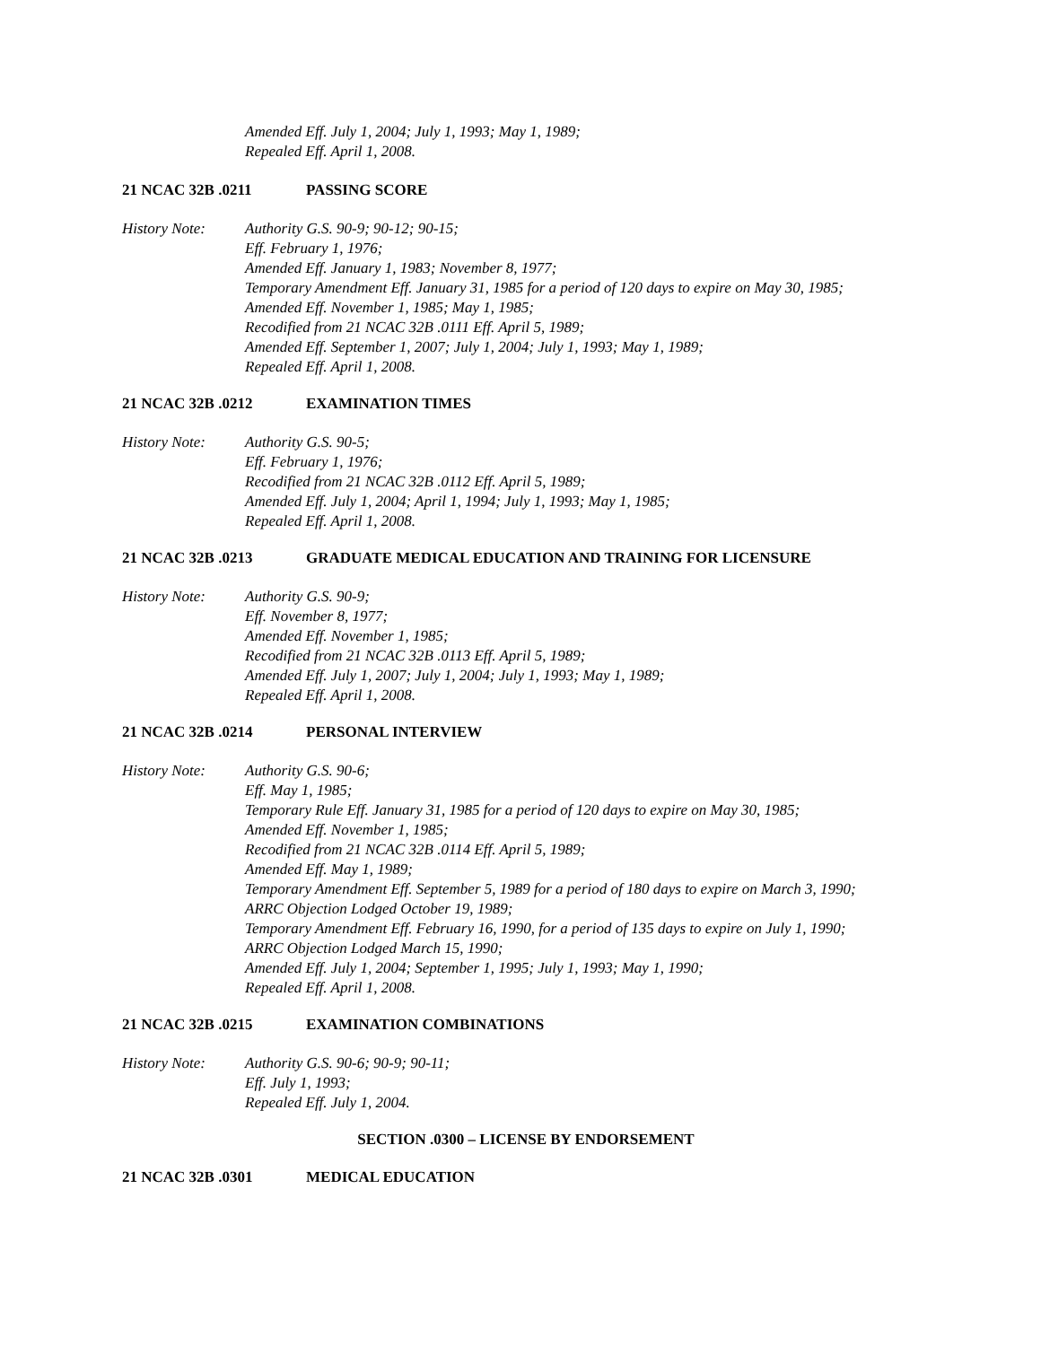Amended Eff. July 1, 2004; July 1, 1993; May 1, 1989;
Repealed Eff. April 1, 2008.
21 NCAC 32B .0211 PASSING SCORE
History Note: Authority G.S. 90-9; 90-12; 90-15;
Eff. February 1, 1976;
Amended Eff. January 1, 1983; November 8, 1977;
Temporary Amendment Eff. January 31, 1985 for a period of 120 days to expire on May 30, 1985;
Amended Eff. November 1, 1985; May 1, 1985;
Recodified from 21 NCAC 32B .0111 Eff. April 5, 1989;
Amended Eff. September 1, 2007; July 1, 2004; July 1, 1993; May 1, 1989;
Repealed Eff. April 1, 2008.
21 NCAC 32B .0212 EXAMINATION TIMES
History Note: Authority G.S. 90-5;
Eff. February 1, 1976;
Recodified from 21 NCAC 32B .0112 Eff. April 5, 1989;
Amended Eff. July 1, 2004; April 1, 1994; July 1, 1993; May 1, 1985;
Repealed Eff. April 1, 2008.
21 NCAC 32B .0213 GRADUATE MEDICAL EDUCATION AND TRAINING FOR LICENSURE
History Note: Authority G.S. 90-9;
Eff. November 8, 1977;
Amended Eff. November 1, 1985;
Recodified from 21 NCAC 32B .0113 Eff. April 5, 1989;
Amended Eff. July 1, 2007; July 1, 2004; July 1, 1993; May 1, 1989;
Repealed Eff. April 1, 2008.
21 NCAC 32B .0214 PERSONAL INTERVIEW
History Note: Authority G.S. 90-6;
Eff. May 1, 1985;
Temporary Rule Eff. January 31, 1985 for a period of 120 days to expire on May 30, 1985;
Amended Eff. November 1, 1985;
Recodified from 21 NCAC 32B .0114 Eff. April 5, 1989;
Amended Eff. May 1, 1989;
Temporary Amendment Eff. September 5, 1989 for a period of 180 days to expire on March 3, 1990;
ARRC Objection Lodged October 19, 1989;
Temporary Amendment Eff. February 16, 1990, for a period of 135 days to expire on July 1, 1990;
ARRC Objection Lodged March 15, 1990;
Amended Eff. July 1, 2004; September 1, 1995; July 1, 1993; May 1, 1990;
Repealed Eff. April 1, 2008.
21 NCAC 32B .0215 EXAMINATION COMBINATIONS
History Note: Authority G.S. 90-6; 90-9; 90-11;
Eff. July 1, 1993;
Repealed Eff. July 1, 2004.
SECTION .0300 – LICENSE BY ENDORSEMENT
21 NCAC 32B .0301 MEDICAL EDUCATION